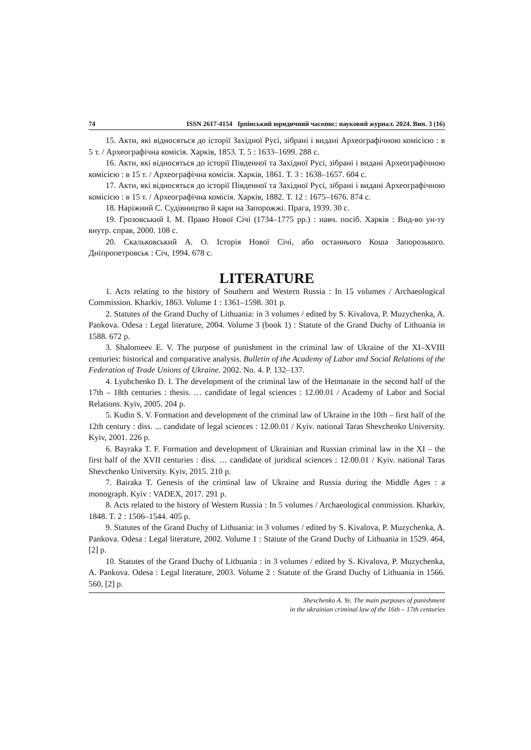74 ISSN 2617-4154 Ірпінський юридичний часопис: науковий журнал. 2024. Вип. 3 (16)
15. Акти, які відносяться до історії Західної Русі, зібрані і видані Археографічною комісією : в 5 т. / Археографічна комісія. Харків, 1853. Т. 5 : 1633–1699. 288 с.
16. Акти, які відносяться до історії Південної та Західної Русі, зібрані і видані Археографічною комісією : в 15 т. / Археографічна комісія. Харків, 1861. Т. 3 : 1638–1657. 604 с.
17. Акти, які відносяться до історії Південної та Західної Русі, зібрані і видані Археографічною комісією : в 15 т. / Археографічна комісія. Харків, 1882. Т. 12 : 1675–1676. 874 с.
18. Наріжний С. Судівництво й кари на Запорожжі. Прага, 1939. 30 с.
19. Грозовський І. М. Право Нової Січі (1734–1775 рр.) : навч. посіб. Харків : Вид-во ун-ту внутр. справ, 2000. 108 с.
20. Скальковський А. О. Історія Нової Січі, або останнього Коша Запорозького. Дніпропетровськ : Січ, 1994. 678 с.
LITERATURE
1. Acts relating to the history of Southern and Western Russia : In 15 volumes / Archaeological Commission. Kharkiv, 1863. Volume 1 : 1361–1598. 301 p.
2. Statutes of the Grand Duchy of Lithuania: in 3 volumes / edited by S. Kivalova, P. Muzychenka, A. Pankova. Odesa : Legal literature, 2004. Volume 3 (book 1) : Statute of the Grand Duchy of Lithuania in 1588. 672 p.
3. Shalomeev E. V. The purpose of punishment in the criminal law of Ukraine of the XI–XVIII centuries: historical and comparative analysis. Bulletin of the Academy of Labor and Social Relations of the Federation of Trade Unions of Ukraine. 2002. No. 4. P. 132–137.
4. Lyubchenko D. I. The development of the criminal law of the Hetmanate in the second half of the 17th – 18th centuries : thesis. … candidate of legal sciences : 12.00.01 / Academy of Labor and Social Relations. Kyiv, 2005. 204 p.
5. Kudin S. V. Formation and development of the criminal law of Ukraine in the 10th – first half of the 12th century : diss. ... candidate of legal sciences : 12.00.01 / Kyiv. national Taras Shevchenko University. Kyiv, 2001. 226 p.
6. Bayraka T. F. Formation and development of Ukrainian and Russian criminal law in the XI – the first half of the XVII centuries : diss. … candidate of juridical sciences : 12.00.01 / Kyiv. national Taras Shevchenko University. Kyiv, 2015. 210 p.
7. Bairaka T. Genesis of the criminal law of Ukraine and Russia during the Middle Ages : a monograph. Kyiv : VADEX, 2017. 291 p.
8. Acts related to the history of Western Russia : In 5 volumes / Archaeological commission. Kharkiv, 1848. T. 2 : 1506–1544. 405 p.
9. Statutes of the Grand Duchy of Lithuania: in 3 volumes / edited by S. Kivalova, P. Muzychenka, A. Pankova. Odesa : Legal literature, 2002. Volume 1 : Statute of the Grand Duchy of Lithuania in 1529. 464, [2] p.
10. Statutes of the Grand Duchy of Lithuania : in 3 volumes / edited by S. Kivalova, P. Muzychenka, A. Pankova. Odesa : Legal literature, 2003. Volume 2 : Statute of the Grand Duchy of Lithuania in 1566. 560, [2] p.
Shevchenko A. Ye. The main purposes of punishment
in the ukrainian criminal law of the 16th – 17th centuries